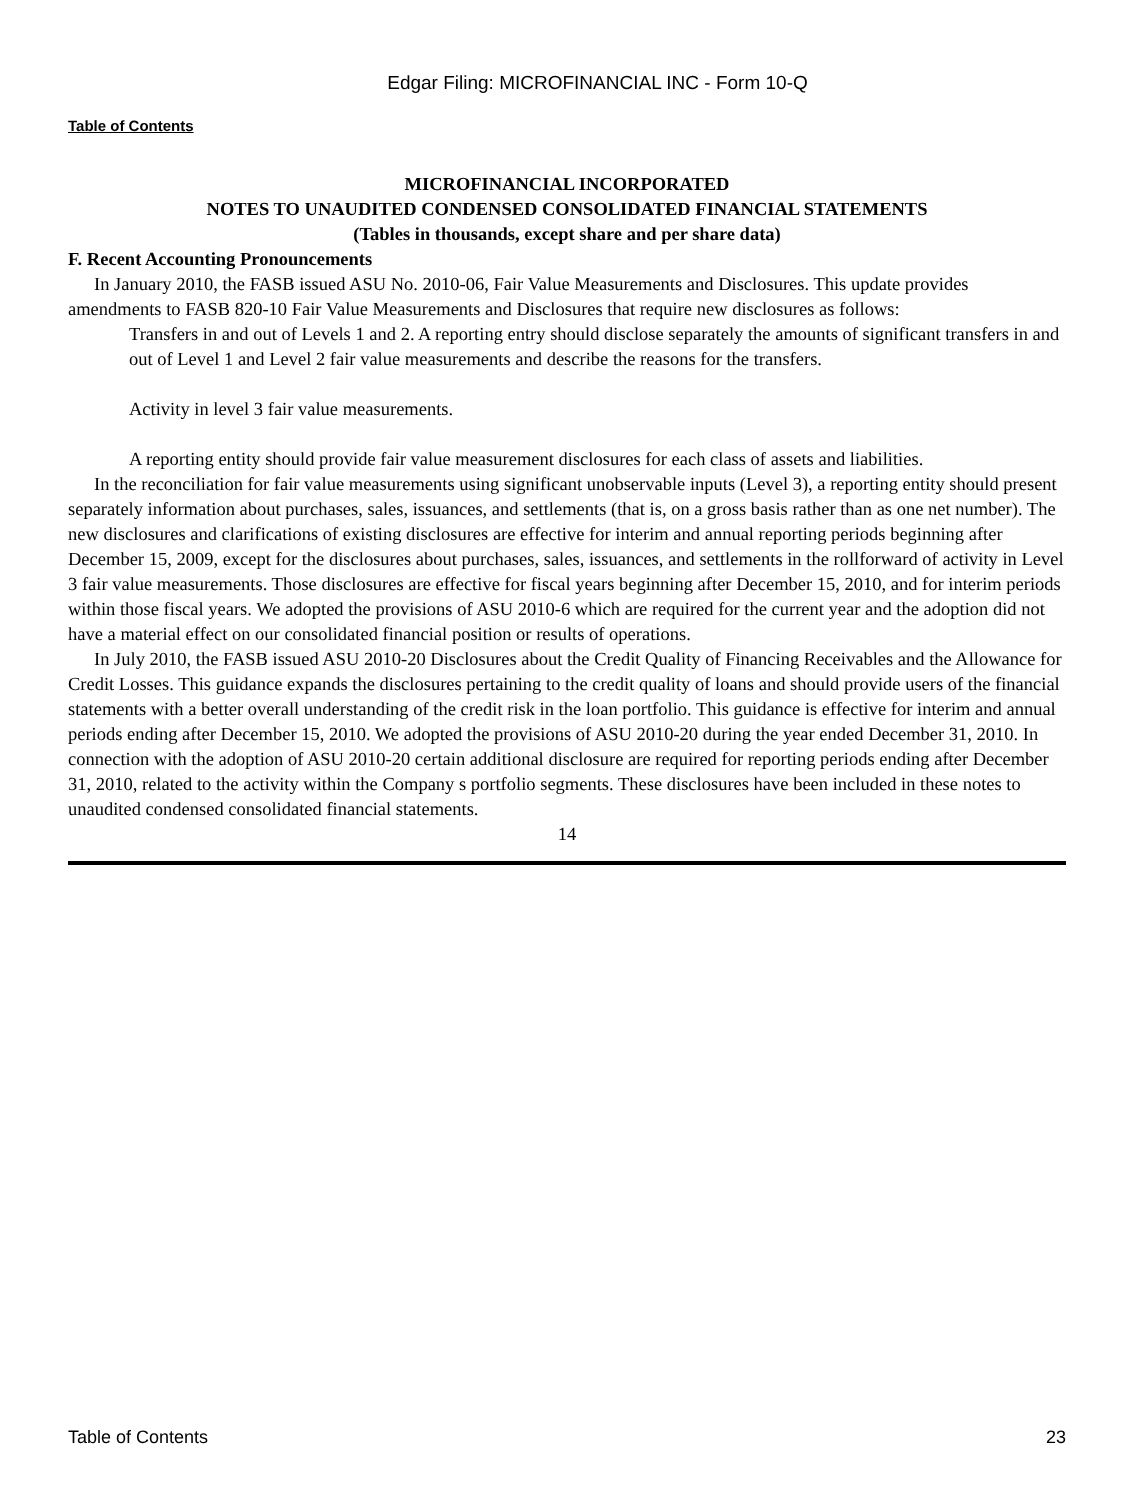Edgar Filing: MICROFINANCIAL INC - Form 10-Q
Table of Contents
MICROFINANCIAL INCORPORATED
NOTES TO UNAUDITED CONDENSED CONSOLIDATED FINANCIAL STATEMENTS
(Tables in thousands, except share and per share data)
F. Recent Accounting Pronouncements
In January 2010, the FASB issued ASU No. 2010-06, Fair Value Measurements and Disclosures. This update provides amendments to FASB 820-10 Fair Value Measurements and Disclosures that require new disclosures as follows:
Transfers in and out of Levels 1 and 2. A reporting entry should disclose separately the amounts of significant transfers in and out of Level 1 and Level 2 fair value measurements and describe the reasons for the transfers.
Activity in level 3 fair value measurements.
A reporting entity should provide fair value measurement disclosures for each class of assets and liabilities.
In the reconciliation for fair value measurements using significant unobservable inputs (Level 3), a reporting entity should present separately information about purchases, sales, issuances, and settlements (that is, on a gross basis rather than as one net number). The new disclosures and clarifications of existing disclosures are effective for interim and annual reporting periods beginning after December 15, 2009, except for the disclosures about purchases, sales, issuances, and settlements in the rollforward of activity in Level 3 fair value measurements. Those disclosures are effective for fiscal years beginning after December 15, 2010, and for interim periods within those fiscal years. We adopted the provisions of ASU 2010-6 which are required for the current year and the adoption did not have a material effect on our consolidated financial position or results of operations.
In July 2010, the FASB issued ASU 2010-20 Disclosures about the Credit Quality of Financing Receivables and the Allowance for Credit Losses. This guidance expands the disclosures pertaining to the credit quality of loans and should provide users of the financial statements with a better overall understanding of the credit risk in the loan portfolio. This guidance is effective for interim and annual periods ending after December 15, 2010. We adopted the provisions of ASU 2010-20 during the year ended December 31, 2010. In connection with the adoption of ASU 2010-20 certain additional disclosure are required for reporting periods ending after December 31, 2010, related to the activity within the Company s portfolio segments. These disclosures have been included in these notes to unaudited condensed consolidated financial statements.
14
Table of Contents 23